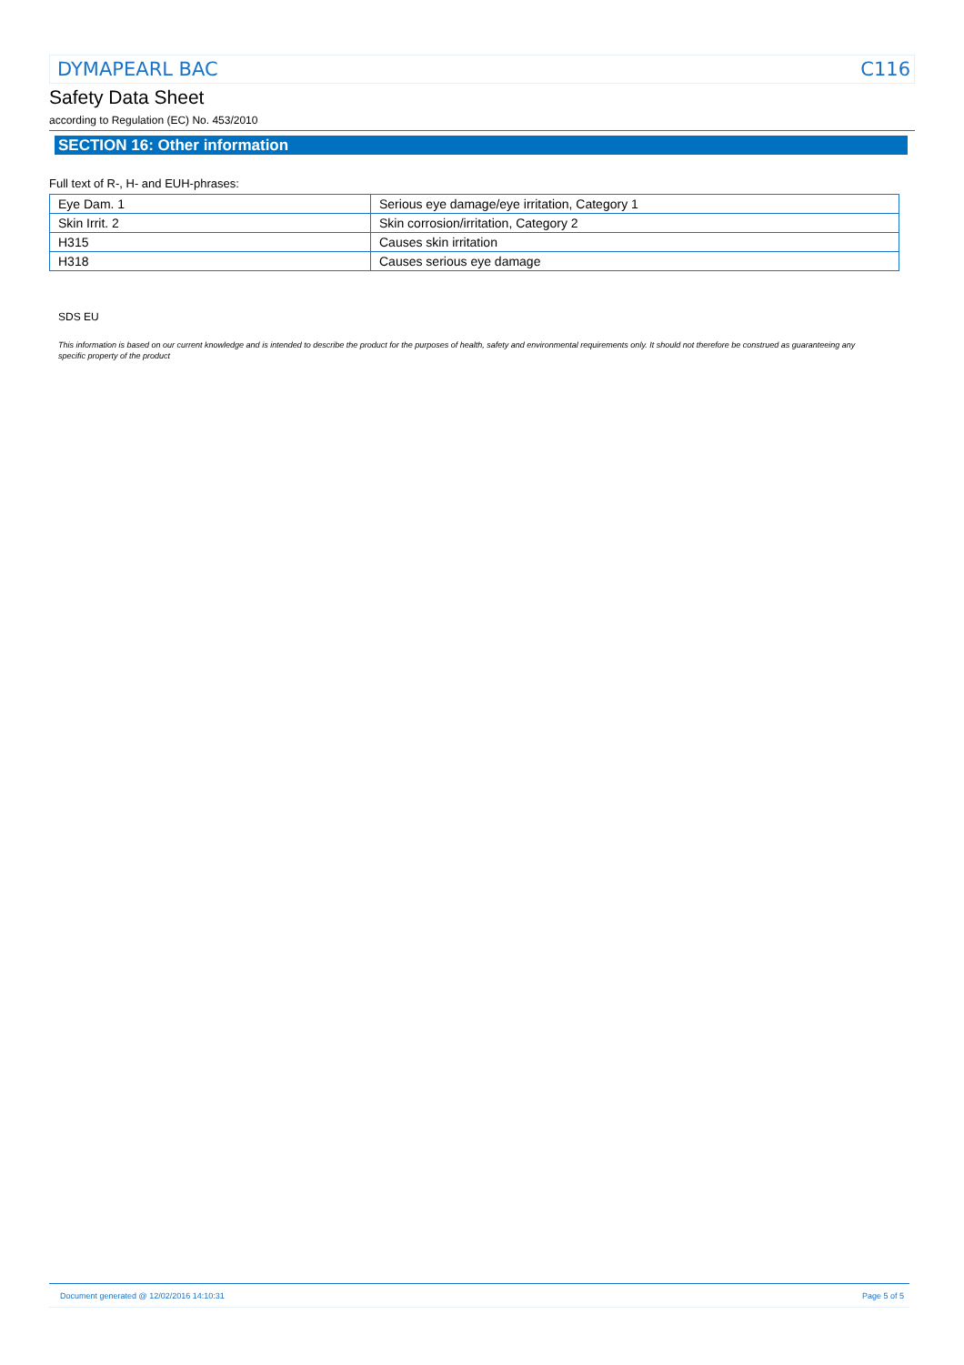DYMAPEARL BAC C116
Safety Data Sheet
according to Regulation (EC) No. 453/2010
SECTION 16: Other information
Full text of R-, H- and EUH-phrases:
| Eye Dam. 1 | Serious eye damage/eye irritation, Category 1 |
| Skin Irrit. 2 | Skin corrosion/irritation, Category 2 |
| H315 | Causes skin irritation |
| H318 | Causes serious eye damage |
SDS EU
This information is based on our current knowledge and is intended to describe the product for the purposes of health, safety and environmental requirements only. It should not therefore be construed as guaranteeing any specific property of the product
Document generated @ 12/02/2016 14:10:31 Page 5 of 5